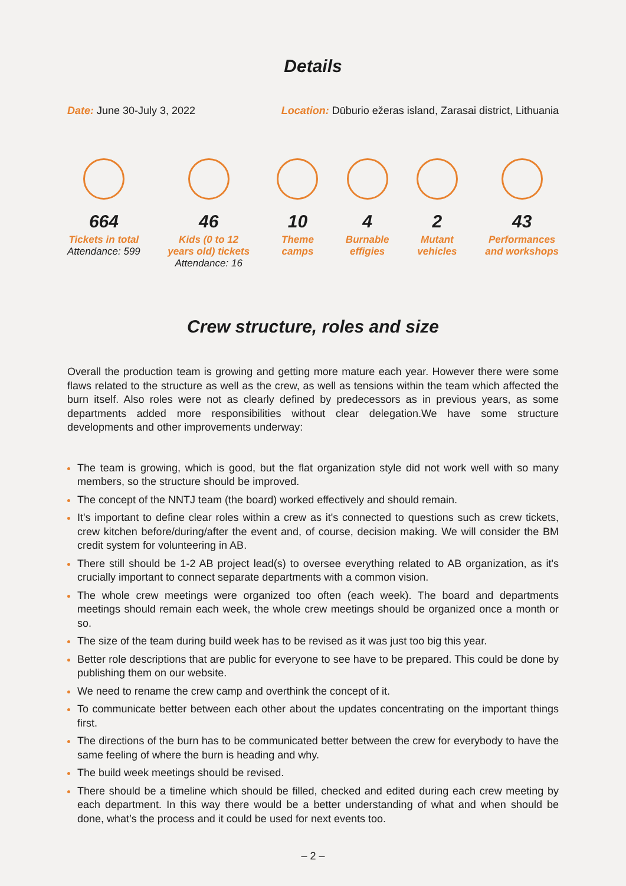Details
Date: June 30-July 3, 2022 Location: Dūburio ežeras island, Zarasai district, Lithuania
664
Tickets in total
Attendance: 599
46
Kids (0 to 12
years old) tickets
Attendance: 16
10
Theme
camps
4
Burnable
effigies
2
Mutant
vehicles
43
Performances
and workshops
Crew structure, roles and size
Overall the production team is growing and getting more mature each year. However there were some flaws related to the structure as well as the crew, as well as tensions within the team which affected the burn itself. Also roles were not as clearly defined by predecessors as in previous years, as some departments added more responsibilities without clear delegation.We have some structure developments and other improvements underway:
The team is growing, which is good, but the flat organization style did not work well with so many members, so the structure should be improved.
The concept of the NNTJ team (the board) worked effectively and should remain.
It's important to define clear roles within a crew as it's connected to questions such as crew tickets, crew kitchen before/during/after the event and, of course, decision making. We will consider the BM credit system for volunteering in AB.
There still should be 1-2 AB project lead(s) to oversee everything related to AB organization, as it's crucially important to connect separate departments with a common vision.
The whole crew meetings were organized too often (each week). The board and departments meetings should remain each week, the whole crew meetings should be organized once a month or so.
The size of the team during build week has to be revised as it was just too big this year.
Better role descriptions that are public for everyone to see have to be prepared. This could be done by publishing them on our website.
We need to rename the crew camp and overthink the concept of it.
To communicate better between each other about the updates concentrating on the important things first.
The directions of the burn has to be communicated better between the crew for everybody to have the same feeling of where the burn is heading and why.
The build week meetings should be revised.
There should be a timeline which should be filled, checked and edited during each crew meeting by each department. In this way there would be a better understanding of what and when should be done, what’s the process and it could be used for next events too.
– 2 –